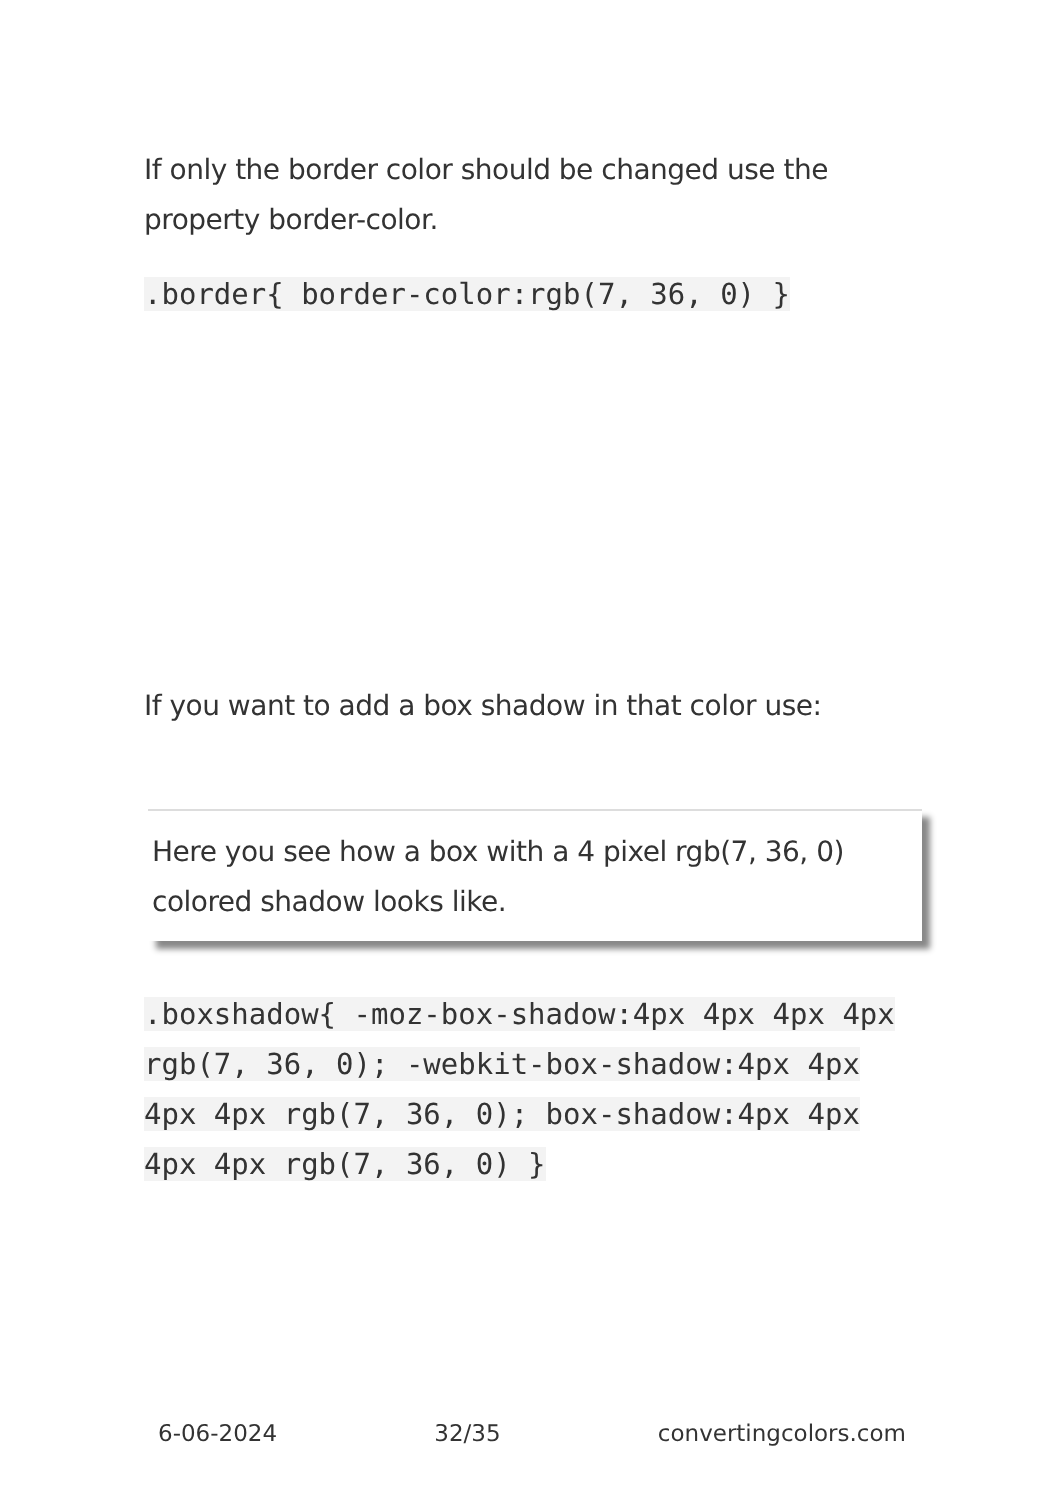If only the border color should be changed use the property border-color.
.border{ border-color:rgb(7, 36, 0) }
If you want to add a box shadow in that color use:
Here you see how a box with a 4 pixel rgb(7, 36, 0) colored shadow looks like.
.boxshadow{ -moz-box-shadow:4px 4px 4px 4px rgb(7, 36, 0); -webkit-box-shadow:4px 4px 4px 4px rgb(7, 36, 0); box-shadow:4px 4px 4px 4px rgb(7, 36, 0) }
6-06-2024 32/35 convertingcolors.com